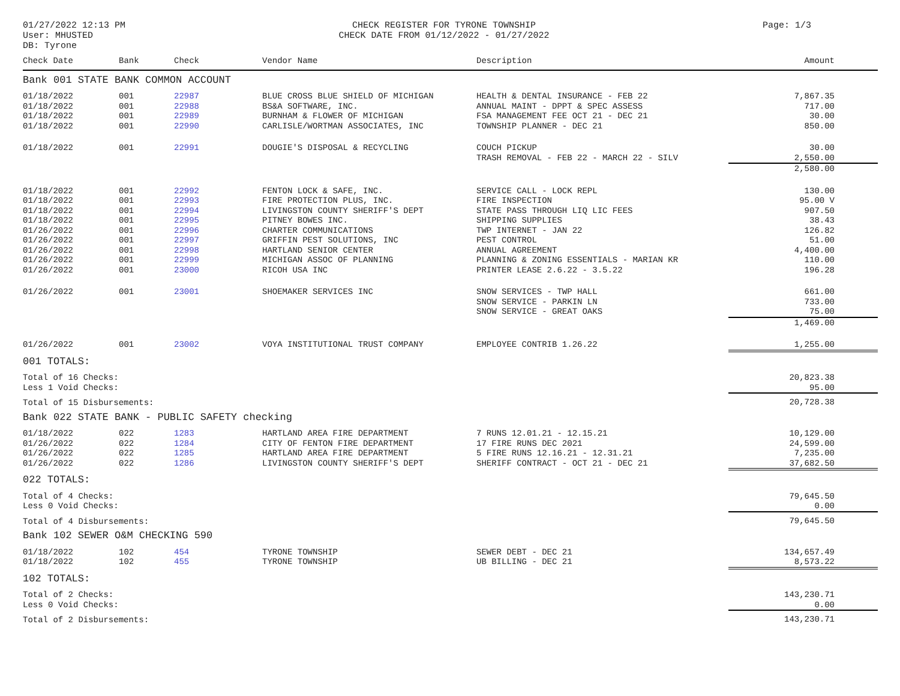01/27/2022 12:13 PM
User: MHUSTED
DB: Tyrone
CHECK REGISTER FOR TYRONE TOWNSHIP
CHECK DATE FROM 01/12/2022 - 01/27/2022
Page: 1/3
| Check Date | Bank | Check | Vendor Name | Description | Amount |
| --- | --- | --- | --- | --- | --- |
| Bank 001 STATE BANK COMMON ACCOUNT | | | | | |
| 01/18/2022 | 001 | 22987 | BLUE CROSS BLUE SHIELD OF MICHIGAN | HEALTH & DENTAL INSURANCE - FEB 22 | 7,867.35 |
| 01/18/2022 | 001 | 22988 | BS&A SOFTWARE, INC. | ANNUAL MAINT - DPPT & SPEC ASSESS | 717.00 |
| 01/18/2022 | 001 | 22989 | BURNHAM & FLOWER OF MICHIGAN | FSA MANAGEMENT FEE OCT 21 - DEC 21 | 30.00 |
| 01/18/2022 | 001 | 22990 | CARLISLE/WORTMAN ASSOCIATES, INC | TOWNSHIP PLANNER - DEC 21 | 850.00 |
| 01/18/2022 | 001 | 22991 | DOUGIE'S DISPOSAL & RECYCLING | COUCH PICKUP | 30.00 |
| | | | | TRASH REMOVAL - FEB 22 - MARCH 22 - SILV | 2,550.00 |
| | | | | | 2,580.00 |
| 01/18/2022 | 001 | 22992 | FENTON LOCK & SAFE, INC. | SERVICE CALL - LOCK REPL | 130.00 |
| 01/18/2022 | 001 | 22993 | FIRE PROTECTION PLUS, INC. | FIRE INSPECTION | 95.00 V |
| 01/18/2022 | 001 | 22994 | LIVINGSTON COUNTY SHERIFF'S DEPT | STATE PASS THROUGH LIQ LIC FEES | 907.50 |
| 01/18/2022 | 001 | 22995 | PITNEY BOWES INC. | SHIPPING SUPPLIES | 38.43 |
| 01/26/2022 | 001 | 22996 | CHARTER COMMUNICATIONS | TWP INTERNET - JAN 22 | 126.82 |
| 01/26/2022 | 001 | 22997 | GRIFFIN PEST SOLUTIONS, INC | PEST CONTROL | 51.00 |
| 01/26/2022 | 001 | 22998 | HARTLAND SENIOR CENTER | ANNUAL AGREEMENT | 4,400.00 |
| 01/26/2022 | 001 | 22999 | MICHIGAN ASSOC OF PLANNING | PLANNING & ZONING ESSENTIALS - MARIAN KR | 110.00 |
| 01/26/2022 | 001 | 23000 | RICOH USA INC | PRINTER LEASE 2.6.22 - 3.5.22 | 196.28 |
| 01/26/2022 | 001 | 23001 | SHOEMAKER SERVICES INC | SNOW SERVICES - TWP HALL | 661.00 |
| | | | | SNOW SERVICE - PARKIN LN | 733.00 |
| | | | | SNOW SERVICE - GREAT OAKS | 75.00 |
| | | | | | 1,469.00 |
| 01/26/2022 | 001 | 23002 | VOYA INSTITUTIONAL TRUST COMPANY | EMPLOYEE CONTRIB 1.26.22 | 1,255.00 |
| 001 TOTALS: | | | | | |
| Total of 16 Checks: | | | | | 20,823.38 |
| Less 1 Void Checks: | | | | | 95.00 |
| Total of 15 Disbursements: | | | | | 20,728.38 |
| Bank 022 STATE BANK - PUBLIC SAFETY checking | | | | | |
| 01/18/2022 | 022 | 1283 | HARTLAND AREA FIRE DEPARTMENT | 7 RUNS 12.01.21 - 12.15.21 | 10,129.00 |
| 01/26/2022 | 022 | 1284 | CITY OF FENTON FIRE DEPARTMENT | 17 FIRE RUNS DEC 2021 | 24,599.00 |
| 01/26/2022 | 022 | 1285 | HARTLAND AREA FIRE DEPARTMENT | 5 FIRE RUNS 12.16.21 - 12.31.21 | 7,235.00 |
| 01/26/2022 | 022 | 1286 | LIVINGSTON COUNTY SHERIFF'S DEPT | SHERIFF CONTRACT - OCT 21 - DEC 21 | 37,682.50 |
| 022 TOTALS: | | | | | |
| Total of 4 Checks: | | | | | 79,645.50 |
| Less 0 Void Checks: | | | | | 0.00 |
| Total of 4 Disbursements: | | | | | 79,645.50 |
| Bank 102 SEWER O&M CHECKING 590 | | | | | |
| 01/18/2022 | 102 | 454 | TYRONE TOWNSHIP | SEWER DEBT - DEC 21 | 134,657.49 |
| 01/18/2022 | 102 | 455 | TYRONE TOWNSHIP | UB BILLING - DEC 21 | 8,573.22 |
| 102 TOTALS: | | | | | |
| Total of 2 Checks: | | | | | 143,230.71 |
| Less 0 Void Checks: | | | | | 0.00 |
| Total of 2 Disbursements: | | | | | 143,230.71 |